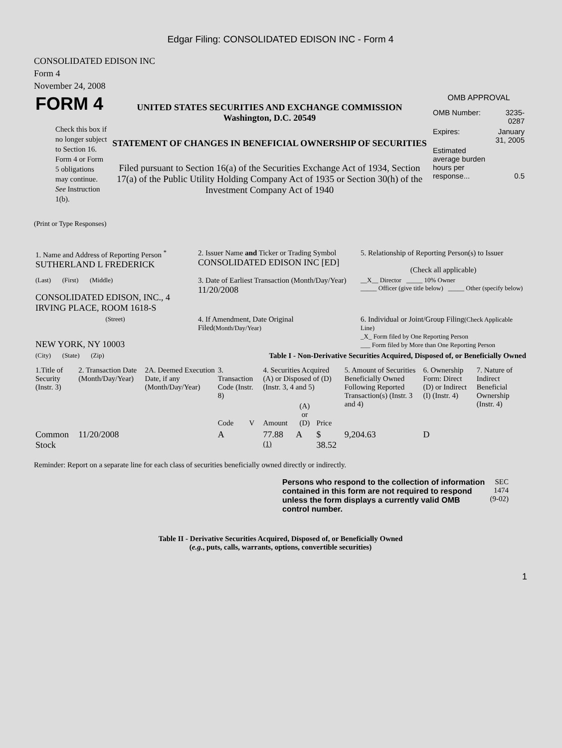Edgar Filing: CONSOLIDATED EDISON INC - Form 4
CONSOLIDATED EDISON INC
Form 4
November 24, 2008
| FORM 4 Check this box if no longer subject to Section 16. Form 4 or Form 5 obligations may continue. See Instruction 1(b). | UNITED STATES SECURITIES AND EXCHANGE COMMISSION Washington, D.C. 20549 STATEMENT OF CHANGES IN BENEFICIAL OWNERSHIP OF SECURITIES Filed pursuant to Section 16(a) of the Securities Exchange Act of 1934, Section 17(a) of the Public Utility Holding Company Act of 1935 or Section 30(h) of the Investment Company Act of 1940 | OMB APPROVAL / OMB Number: / 3235-0287 / / Expires: / January 31, 2005 / / Estimated average burden hours per response... / 0.5 / |
(Print or Type Responses)
| 1. Name and Address of Reporting Person <sup>*</sup> SUTHERLAND L FREDERICK | 2. Issuer Name and Ticker or Trading Symbol CONSOLIDATED EDISON INC [ED] | 5. Relationship of Reporting Person(s) to Issuer (Check all applicable) |
| (Last) (First) (Middle) CONSOLIDATED EDISON, INC., 4 IRVING PLACE, ROOM 1618-S | 3. Date of Earliest Transaction (Month/Day/Year) 11/20/2008 | __X__ Director _____ 10% Owner _____ Officer (give title below) _____ Other (specify below) |
| (Street) NEW YORK, NY 10003 | 4. If Amendment, Date Original Filed (Month/Day/Year) | 6. Individual or Joint/Group Filing (Check Applicable Line) _X_ Form filed by One Reporting Person ___ Form filed by More than One Reporting Person |
| (City) (State) (Zip) | Table I - Non-Derivative Securities Acquired, Disposed of, or Beneficially Owned | |
| 1.Title of Security (Instr. 3) | 2. Transaction Date (Month/Day/Year) | 2A. Deemed Execution Date, if any (Month/Day/Year) | 3. Transaction Code (Instr. 8) | | 4. Securities Acquired (A) or Disposed of (D) (Instr. 3, 4 and 5) | | | 5. Amount of Securities Beneficially Owned Following Reported Transaction(s) (Instr. 3 and 4) | 6. Ownership Form: Direct (D) or Indirect (I) (Instr. 4) | 7. Nature of Indirect Beneficial Ownership (Instr. 4) |
| | | | Code | V | Amount | (A) or (D) | Price | | | |
| Common Stock | 11/20/2008 | | A | | 77.88 <sup>(1)</sup> | A | $ 38.52 | 9,204.63 | D | |
Reminder: Report on a separate line for each class of securities beneficially owned directly or indirectly.
| Persons who respond to the collection of information contained in this form are not required to respond unless the form displays a currently valid OMB control number. | SEC 1474 (9-02) |
Table II - Derivative Securities Acquired, Disposed of, or Beneficially Owned
(e.g., puts, calls, warrants, options, convertible securities)
1